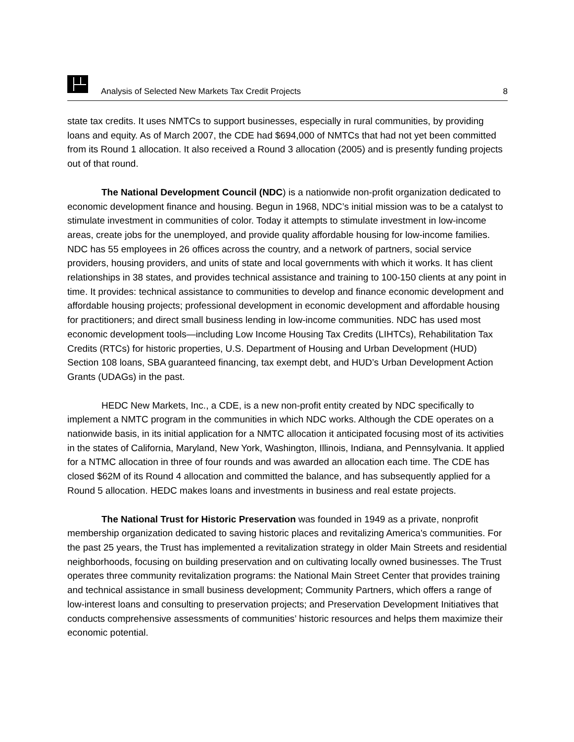Analysis of Selected New Markets Tax Credit Projects 8
state tax credits. It uses NMTCs to support businesses, especially in rural communities, by providing loans and equity. As of March 2007, the CDE had $694,000 of NMTCs that had not yet been committed from its Round 1 allocation. It also received a Round 3 allocation (2005) and is presently funding projects out of that round.
The National Development Council (NDC) is a nationwide non-profit organization dedicated to economic development finance and housing. Begun in 1968, NDC’s initial mission was to be a catalyst to stimulate investment in communities of color. Today it attempts to stimulate investment in low-income areas, create jobs for the unemployed, and provide quality affordable housing for low-income families. NDC has 55 employees in 26 offices across the country, and a network of partners, social service providers, housing providers, and units of state and local governments with which it works. It has client relationships in 38 states, and provides technical assistance and training to 100-150 clients at any point in time. It provides: technical assistance to communities to develop and finance economic development and affordable housing projects; professional development in economic development and affordable housing for practitioners; and direct small business lending in low-income communities. NDC has used most economic development tools—including Low Income Housing Tax Credits (LIHTCs), Rehabilitation Tax Credits (RTCs) for historic properties, U.S. Department of Housing and Urban Development (HUD) Section 108 loans, SBA guaranteed financing, tax exempt debt, and HUD’s Urban Development Action Grants (UDAGs) in the past.
HEDC New Markets, Inc., a CDE, is a new non-profit entity created by NDC specifically to implement a NMTC program in the communities in which NDC works. Although the CDE operates on a nationwide basis, in its initial application for a NMTC allocation it anticipated focusing most of its activities in the states of California, Maryland, New York, Washington, Illinois, Indiana, and Pennsylvania. It applied for a NTMC allocation in three of four rounds and was awarded an allocation each time. The CDE has closed $62M of its Round 4 allocation and committed the balance, and has subsequently applied for a Round 5 allocation. HEDC makes loans and investments in business and real estate projects.
The National Trust for Historic Preservation was founded in 1949 as a private, nonprofit membership organization dedicated to saving historic places and revitalizing America's communities. For the past 25 years, the Trust has implemented a revitalization strategy in older Main Streets and residential neighborhoods, focusing on building preservation and on cultivating locally owned businesses. The Trust operates three community revitalization programs: the National Main Street Center that provides training and technical assistance in small business development; Community Partners, which offers a range of low-interest loans and consulting to preservation projects; and Preservation Development Initiatives that conducts comprehensive assessments of communities’ historic resources and helps them maximize their economic potential.